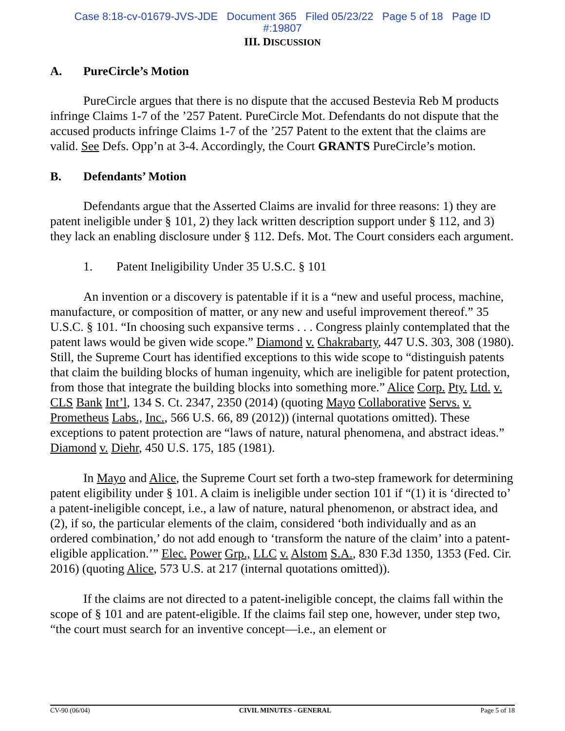Case 8:18-cv-01679-JVS-JDE Document 365 Filed 05/23/22 Page 5 of 18 Page ID
#:19807
III. DISCUSSION
A. PureCircle’s Motion
PureCircle argues that there is no dispute that the accused Bestevia Reb M products infringe Claims 1-7 of the ’257 Patent. PureCircle Mot. Defendants do not dispute that the accused products infringe Claims 1-7 of the ’257 Patent to the extent that the claims are valid. See Defs. Opp’n at 3-4. Accordingly, the Court GRANTS PureCircle’s motion.
B. Defendants’ Motion
Defendants argue that the Asserted Claims are invalid for three reasons: 1) they are patent ineligible under § 101, 2) they lack written description support under § 112, and 3) they lack an enabling disclosure under § 112. Defs. Mot. The Court considers each argument.
1. Patent Ineligibility Under 35 U.S.C. § 101
An invention or a discovery is patentable if it is a “new and useful process, machine, manufacture, or composition of matter, or any new and useful improvement thereof.” 35 U.S.C. § 101. “In choosing such expansive terms . . . Congress plainly contemplated that the patent laws would be given wide scope.” Diamond v. Chakrabarty, 447 U.S. 303, 308 (1980). Still, the Supreme Court has identified exceptions to this wide scope to “distinguish patents that claim the building blocks of human ingenuity, which are ineligible for patent protection, from those that integrate the building blocks into something more.” Alice Corp. Pty. Ltd. v. CLS Bank Int’l, 134 S. Ct. 2347, 2350 (2014) (quoting Mayo Collaborative Servs. v. Prometheus Labs., Inc., 566 U.S. 66, 89 (2012)) (internal quotations omitted). These exceptions to patent protection are “laws of nature, natural phenomena, and abstract ideas.” Diamond v. Diehr, 450 U.S. 175, 185 (1981).
In Mayo and Alice, the Supreme Court set forth a two-step framework for determining patent eligibility under § 101. A claim is ineligible under section 101 if “(1) it is ‘directed to’ a patent-ineligible concept, i.e., a law of nature, natural phenomenon, or abstract idea, and (2), if so, the particular elements of the claim, considered ‘both individually and as an ordered combination,’ do not add enough to ‘transform the nature of the claim’ into a patent-eligible application.’” Elec. Power Grp., LLC v. Alstom S.A., 830 F.3d 1350, 1353 (Fed. Cir. 2016) (quoting Alice, 573 U.S. at 217 (internal quotations omitted)).
If the claims are not directed to a patent-ineligible concept, the claims fall within the scope of § 101 and are patent-eligible. If the claims fail step one, however, under step two, “the court must search for an inventive concept—i.e., an element or
CV-90 (06/04) CIVIL MINUTES - GENERAL Page 5 of 18